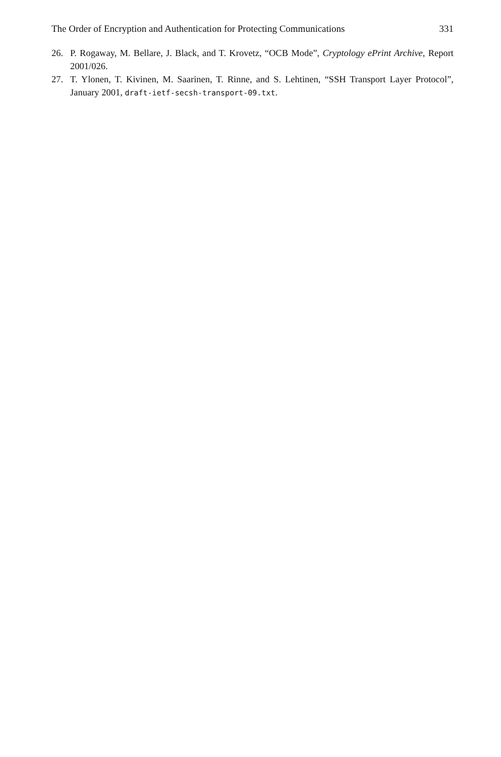The Order of Encryption and Authentication for Protecting Communications 331
26. P. Rogaway, M. Bellare, J. Black, and T. Krovetz, “OCB Mode”, Cryptology ePrint Archive, Report 2001/026.
27. T. Ylonen, T. Kivinen, M. Saarinen, T. Rinne, and S. Lehtinen, “SSH Transport Layer Protocol”, January 2001, draft-ietf-secsh-transport-09.txt.